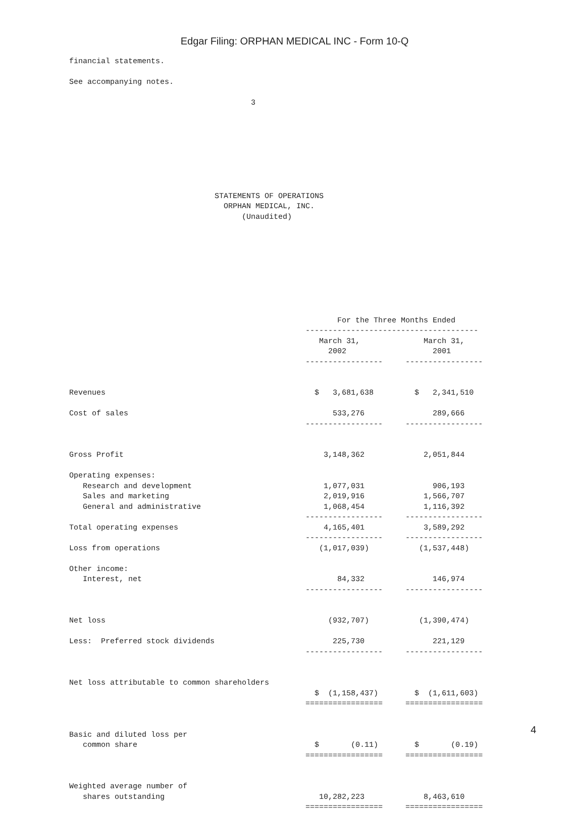Edgar Filing: ORPHAN MEDICAL INC - Form 10-Q
financial statements.

See accompanying notes.

                                        3








                                STATEMENTS OF OPERATIONS
                                  ORPHAN MEDICAL, INC.
                                      (Unaudited)









                                                           For the Three Months Ended
                                                    --------------------------------------
                                                       March 31,              March 31,
                                                         2002                   2001
                                                    -----------------     -----------------


Revenues                                              $   3,681,638         $   2,341,510

Cost of sales                                             533,276               289,666
                                                    -----------------     -----------------


Gross Profit                                            3,148,362             2,051,844

Operating expenses:
   Research and development                             1,077,031               906,193
   Sales and marketing                                  2,019,916             1,566,707
   General and administrative                           1,068,454             1,116,392
                                                    -----------------     -----------------
Total operating expenses                                4,165,401             3,589,292
                                                    -----------------     -----------------
Loss from operations                                   (1,017,039)           (1,537,448)

Other income:
   Interest, net                                           84,332               146,974
                                                    -----------------     -----------------


Net loss                                                 (932,707)           (1,390,474)

Less:  Preferred stock dividends                          225,730               221,129
                                                    -----------------     -----------------


Net loss attributable to common shareholders
                                                      $  (1,158,437)        $  (1,611,603)
                                                    =================     =================


Basic and diluted loss per
   common share                                       $       (0.11)        $       (0.19)
                                                    =================     =================


Weighted average number of
   shares outstanding                                  10,282,223             8,463,610
                                                    =================     =================
4